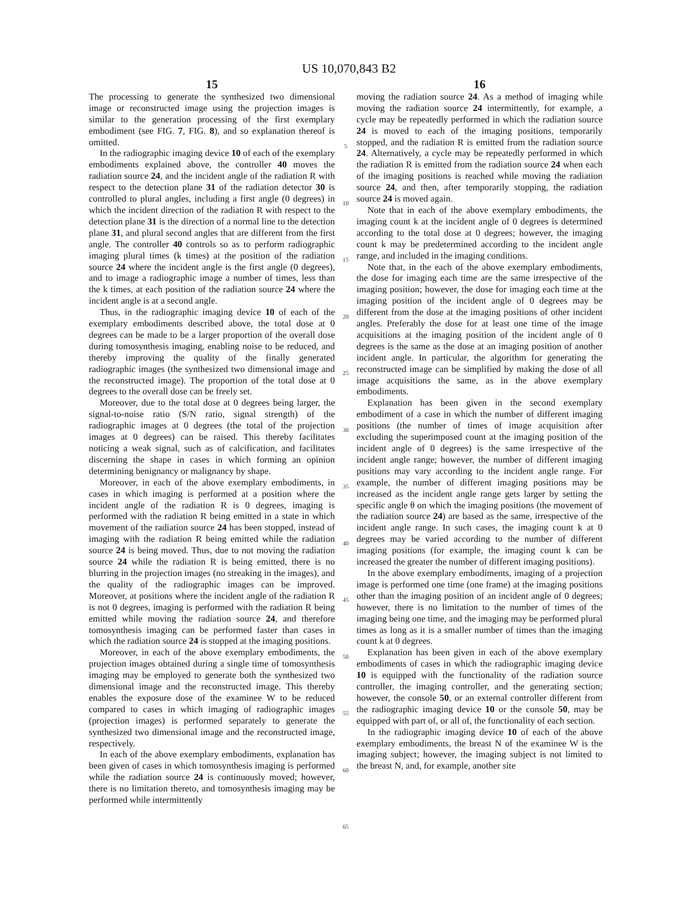US 10,070,843 B2
15
The processing to generate the synthesized two dimensional image or reconstructed image using the projection images is similar to the generation processing of the first exemplary embodiment (see FIG. 7, FIG. 8), and so explanation thereof is omitted.
In the radiographic imaging device 10 of each of the exemplary embodiments explained above, the controller 40 moves the radiation source 24, and the incident angle of the radiation R with respect to the detection plane 31 of the radiation detector 30 is controlled to plural angles, including a first angle (0 degrees) in which the incident direction of the radiation R with respect to the detection plane 31 is the direction of a normal line to the detection plane 31, and plural second angles that are different from the first angle. The controller 40 controls so as to perform radiographic imaging plural times (k times) at the position of the radiation source 24 where the incident angle is the first angle (0 degrees), and to image a radiographic image a number of times, less than the k times, at each position of the radiation source 24 where the incident angle is at a second angle.
Thus, in the radiographic imaging device 10 of each of the exemplary embodiments described above, the total dose at 0 degrees can be made to be a larger proportion of the overall dose during tomosynthesis imaging, enabling noise to be reduced, and thereby improving the quality of the finally generated radiographic images (the synthesized two dimensional image and the reconstructed image). The proportion of the total dose at 0 degrees to the overall dose can be freely set.
Moreover, due to the total dose at 0 degrees being larger, the signal-to-noise ratio (S/N ratio, signal strength) of the radiographic images at 0 degrees (the total of the projection images at 0 degrees) can be raised. This thereby facilitates noticing a weak signal, such as of calcification, and facilitates discerning the shape in cases in which forming an opinion determining benignancy or malignancy by shape.
Moreover, in each of the above exemplary embodiments, in cases in which imaging is performed at a position where the incident angle of the radiation R is 0 degrees, imaging is performed with the radiation R being emitted in a state in which movement of the radiation source 24 has been stopped, instead of imaging with the radiation R being emitted while the radiation source 24 is being moved. Thus, due to not moving the radiation source 24 while the radiation R is being emitted, there is no blurring in the projection images (no streaking in the images), and the quality of the radiographic images can be improved. Moreover, at positions where the incident angle of the radiation R is not 0 degrees, imaging is performed with the radiation R being emitted while moving the radiation source 24, and therefore tomosynthesis imaging can be performed faster than cases in which the radiation source 24 is stopped at the imaging positions.
Moreover, in each of the above exemplary embodiments, the projection images obtained during a single time of tomosynthesis imaging may be employed to generate both the synthesized two dimensional image and the reconstructed image. This thereby enables the exposure dose of the examinee W to be reduced compared to cases in which imaging of radiographic images (projection images) is performed separately to generate the synthesized two dimensional image and the reconstructed image, respectively.
In each of the above exemplary embodiments, explanation has been given of cases in which tomosynthesis imaging is performed while the radiation source 24 is continuously moved; however, there is no limitation thereto, and tomosynthesis imaging may be performed while intermittently
5
10
15
20
25
30
35
40
45
50
55
60
65
16
moving the radiation source 24. As a method of imaging while moving the radiation source 24 intermittently, for example, a cycle may be repeatedly performed in which the radiation source 24 is moved to each of the imaging positions, temporarily stopped, and the radiation R is emitted from the radiation source 24. Alternatively, a cycle may be repeatedly performed in which the radiation R is emitted from the radiation source 24 when each of the imaging positions is reached while moving the radiation source 24, and then, after temporarily stopping, the radiation source 24 is moved again.
Note that in each of the above exemplary embodiments, the imaging count k at the incident angle of 0 degrees is determined according to the total dose at 0 degrees; however, the imaging count k may be predetermined according to the incident angle range, and included in the imaging conditions.
Note that, in the each of the above exemplary embodiments, the dose for imaging each time are the same irrespective of the imaging position; however, the dose for imaging each time at the imaging position of the incident angle of 0 degrees may be different from the dose at the imaging positions of other incident angles. Preferably the dose for at least one time of the image acquisitions at the imaging position of the incident angle of 0 degrees is the same as the dose at an imaging position of another incident angle. In particular, the algorithm for generating the reconstructed image can be simplified by making the dose of all image acquisitions the same, as in the above exemplary embodiments.
Explanation has been given in the second exemplary embodiment of a case in which the number of different imaging positions (the number of times of image acquisition after excluding the superimposed count at the imaging position of the incident angle of 0 degrees) is the same irrespective of the incident angle range; however, the number of different imaging positions may vary according to the incident angle range. For example, the number of different imaging positions may be increased as the incident angle range gets larger by setting the specific angle θ on which the imaging positions (the movement of the radiation source 24) are based as the same, irrespective of the incident angle range. In such cases, the imaging count k at 0 degrees may be varied according to the number of different imaging positions (for example, the imaging count k can be increased the greater the number of different imaging positions).
In the above exemplary embodiments, imaging of a projection image is performed one time (one frame) at the imaging positions other than the imaging position of an incident angle of 0 degrees; however, there is no limitation to the number of times of the imaging being one time, and the imaging may be performed plural times as long as it is a smaller number of times than the imaging count k at 0 degrees.
Explanation has been given in each of the above exemplary embodiments of cases in which the radiographic imaging device 10 is equipped with the functionality of the radiation source controller, the imaging controller, and the generating section; however, the console 50, or an external controller different from the radiographic imaging device 10 or the console 50, may be equipped with part of, or all of, the functionality of each section.
In the radiographic imaging device 10 of each of the above exemplary embodiments, the breast N of the examinee W is the imaging subject; however, the imaging subject is not limited to the breast N, and, for example, another site